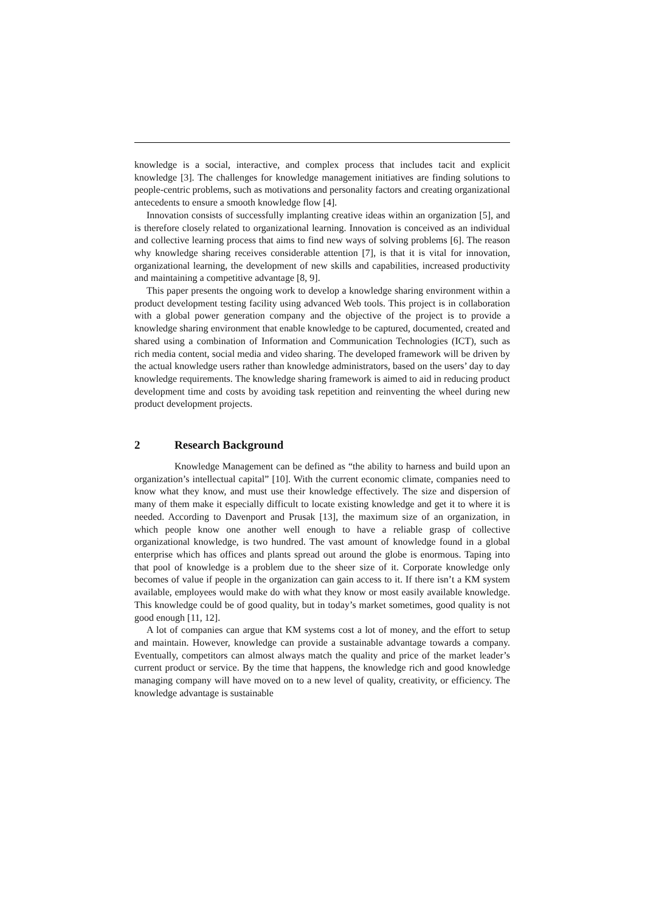knowledge is a social, interactive, and complex process that includes tacit and explicit knowledge [3]. The challenges for knowledge management initiatives are finding solutions to people-centric problems, such as motivations and personality factors and creating organizational antecedents to ensure a smooth knowledge flow [4].
Innovation consists of successfully implanting creative ideas within an organization [5], and is therefore closely related to organizational learning. Innovation is conceived as an individual and collective learning process that aims to find new ways of solving problems [6]. The reason why knowledge sharing receives considerable attention [7], is that it is vital for innovation, organizational learning, the development of new skills and capabilities, increased productivity and maintaining a competitive advantage [8, 9].
This paper presents the ongoing work to develop a knowledge sharing environment within a product development testing facility using advanced Web tools. This project is in collaboration with a global power generation company and the objective of the project is to provide a knowledge sharing environment that enable knowledge to be captured, documented, created and shared using a combination of Information and Communication Technologies (ICT), such as rich media content, social media and video sharing. The developed framework will be driven by the actual knowledge users rather than knowledge administrators, based on the users’ day to day knowledge requirements. The knowledge sharing framework is aimed to aid in reducing product development time and costs by avoiding task repetition and reinventing the wheel during new product development projects.
2 Research Background
Knowledge Management can be defined as “the ability to harness and build upon an organization’s intellectual capital” [10]. With the current economic climate, companies need to know what they know, and must use their knowledge effectively. The size and dispersion of many of them make it especially difficult to locate existing knowledge and get it to where it is needed. According to Davenport and Prusak [13], the maximum size of an organization, in which people know one another well enough to have a reliable grasp of collective organizational knowledge, is two hundred. The vast amount of knowledge found in a global enterprise which has offices and plants spread out around the globe is enormous. Taping into that pool of knowledge is a problem due to the sheer size of it. Corporate knowledge only becomes of value if people in the organization can gain access to it. If there isn’t a KM system available, employees would make do with what they know or most easily available knowledge. This knowledge could be of good quality, but in today’s market sometimes, good quality is not good enough [11, 12].
A lot of companies can argue that KM systems cost a lot of money, and the effort to setup and maintain. However, knowledge can provide a sustainable advantage towards a company. Eventually, competitors can almost always match the quality and price of the market leader’s current product or service. By the time that happens, the knowledge rich and good knowledge managing company will have moved on to a new level of quality, creativity, or efficiency. The knowledge advantage is sustainable